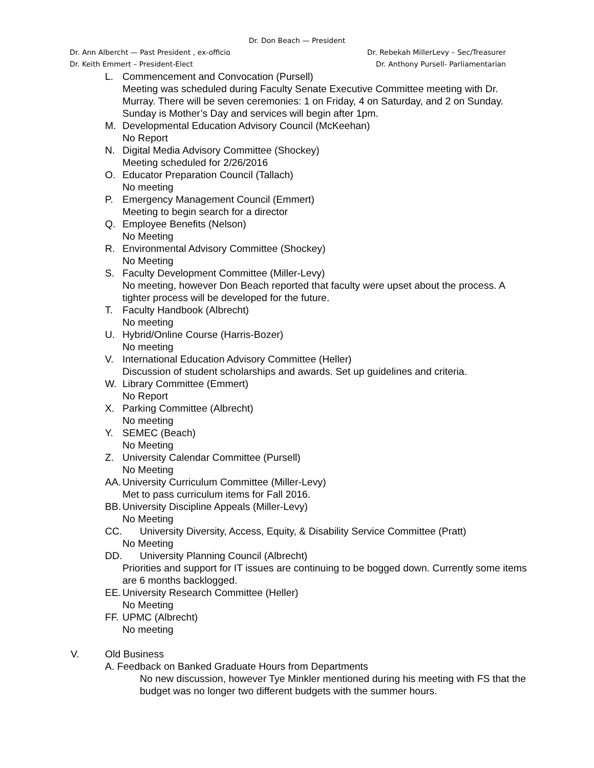Dr. Don Beach — President
Dr. Ann Albercht — Past President , ex-officio Dr. Rebekah MillerLevy – Sec/Treasurer
Dr. Keith Emmert – President-Elect Dr. Anthony Pursell- Parliamentarian
L. Commencement and Convocation (Pursell)
Meeting was scheduled during Faculty Senate Executive Committee meeting with Dr. Murray. There will be seven ceremonies: 1 on Friday, 4 on Saturday, and 2 on Sunday. Sunday is Mother’s Day and services will begin after 1pm.
M. Developmental Education Advisory Council (McKeehan)
No Report
N. Digital Media Advisory Committee (Shockey)
Meeting scheduled for 2/26/2016
O. Educator Preparation Council (Tallach)
No meeting
P. Emergency Management Council (Emmert)
Meeting to begin search for a director
Q. Employee Benefits (Nelson)
No Meeting
R. Environmental Advisory Committee (Shockey)
No Meeting
S. Faculty Development Committee (Miller-Levy)
No meeting, however Don Beach reported that faculty were upset about the process. A tighter process will be developed for the future.
T. Faculty Handbook (Albrecht)
No meeting
U. Hybrid/Online Course (Harris-Bozer)
No meeting
V. International Education Advisory Committee (Heller)
Discussion of student scholarships and awards. Set up guidelines and criteria.
W. Library Committee (Emmert)
No Report
X. Parking Committee (Albrecht)
No meeting
Y. SEMEC (Beach)
No Meeting
Z. University Calendar Committee (Pursell)
No Meeting
AA. University Curriculum Committee (Miller-Levy)
Met to pass curriculum items for Fall 2016.
BB. University Discipline Appeals (Miller-Levy)
No Meeting
CC. University Diversity, Access, Equity, & Disability Service Committee (Pratt)
No Meeting
DD. University Planning Council (Albrecht)
Priorities and support for IT issues are continuing to be bogged down. Currently some items are 6 months backlogged.
EE. University Research Committee (Heller)
No Meeting
FF. UPMC (Albrecht)
No meeting
V. Old Business
A. Feedback on Banked Graduate Hours from Departments
No new discussion, however Tye Minkler mentioned during his meeting with FS that the budget was no longer two different budgets with the summer hours.